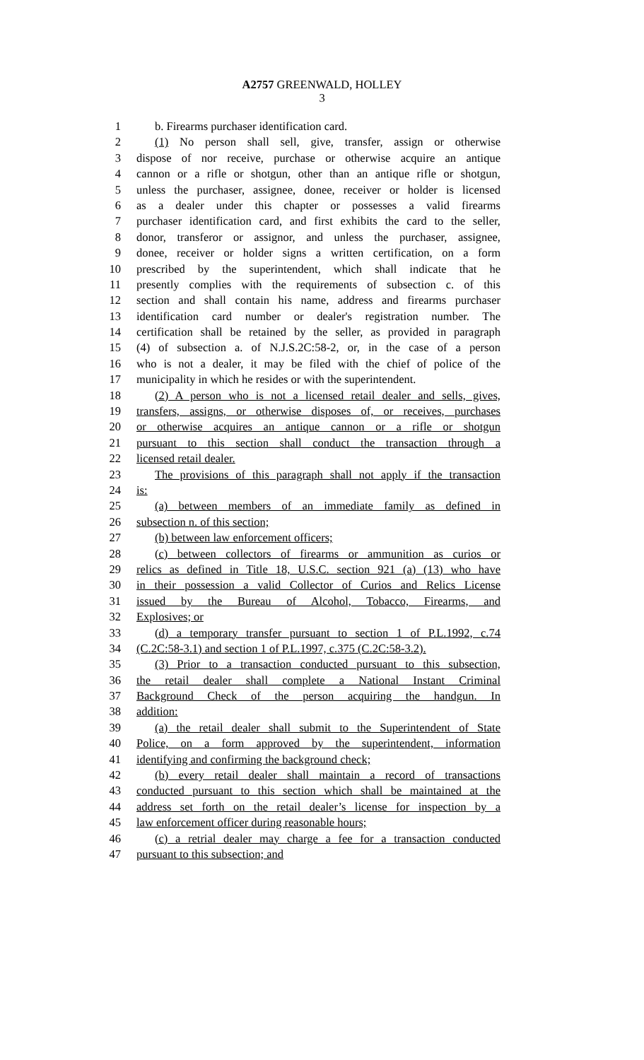A2757 GREENWALD, HOLLEY
3
1 b. Firearms purchaser identification card.
2 (1) No person shall sell, give, transfer, assign or otherwise
3 dispose of nor receive, purchase or otherwise acquire an antique
4 cannon or a rifle or shotgun, other than an antique rifle or shotgun,
5 unless the purchaser, assignee, donee, receiver or holder is licensed
6 as a dealer under this chapter or possesses a valid firearms
7 purchaser identification card, and first exhibits the card to the seller,
8 donor, transferor or assignor, and unless the purchaser, assignee,
9 donee, receiver or holder signs a written certification, on a form
10 prescribed by the superintendent, which shall indicate that he
11 presently complies with the requirements of subsection c. of this
12 section and shall contain his name, address and firearms purchaser
13 identification card number or dealer's registration number. The
14 certification shall be retained by the seller, as provided in paragraph
15 (4) of subsection a. of N.J.S.2C:58-2, or, in the case of a person
16 who is not a dealer, it may be filed with the chief of police of the
17 municipality in which he resides or with the superintendent.
18 (2) A person who is not a licensed retail dealer and sells, gives,
19 transfers, assigns, or otherwise disposes of, or receives, purchases
20 or otherwise acquires an antique cannon or a rifle or shotgun
21 pursuant to this section shall conduct the transaction through a
22 licensed retail dealer.
23 The provisions of this paragraph shall not apply if the transaction
24 is:
25 (a) between members of an immediate family as defined in
26 subsection n. of this section;
27 (b) between law enforcement officers;
28 (c) between collectors of firearms or ammunition as curios or
29 relics as defined in Title 18, U.S.C. section 921 (a) (13) who have
30 in their possession a valid Collector of Curios and Relics License
31 issued by the Bureau of Alcohol, Tobacco, Firearms, and
32 Explosives; or
33 (d) a temporary transfer pursuant to section 1 of P.L.1992, c.74
34 (C.2C:58-3.1) and section 1 of P.L.1997, c.375 (C.2C:58-3.2).
35 (3) Prior to a transaction conducted pursuant to this subsection,
36 the retail dealer shall complete a National Instant Criminal
37 Background Check of the person acquiring the handgun. In
38 addition:
39 (a) the retail dealer shall submit to the Superintendent of State
40 Police, on a form approved by the superintendent, information
41 identifying and confirming the background check;
42 (b) every retail dealer shall maintain a record of transactions
43 conducted pursuant to this section which shall be maintained at the
44 address set forth on the retail dealer’s license for inspection by a
45 law enforcement officer during reasonable hours;
46 (c) a retrial dealer may charge a fee for a transaction conducted
47 pursuant to this subsection; and